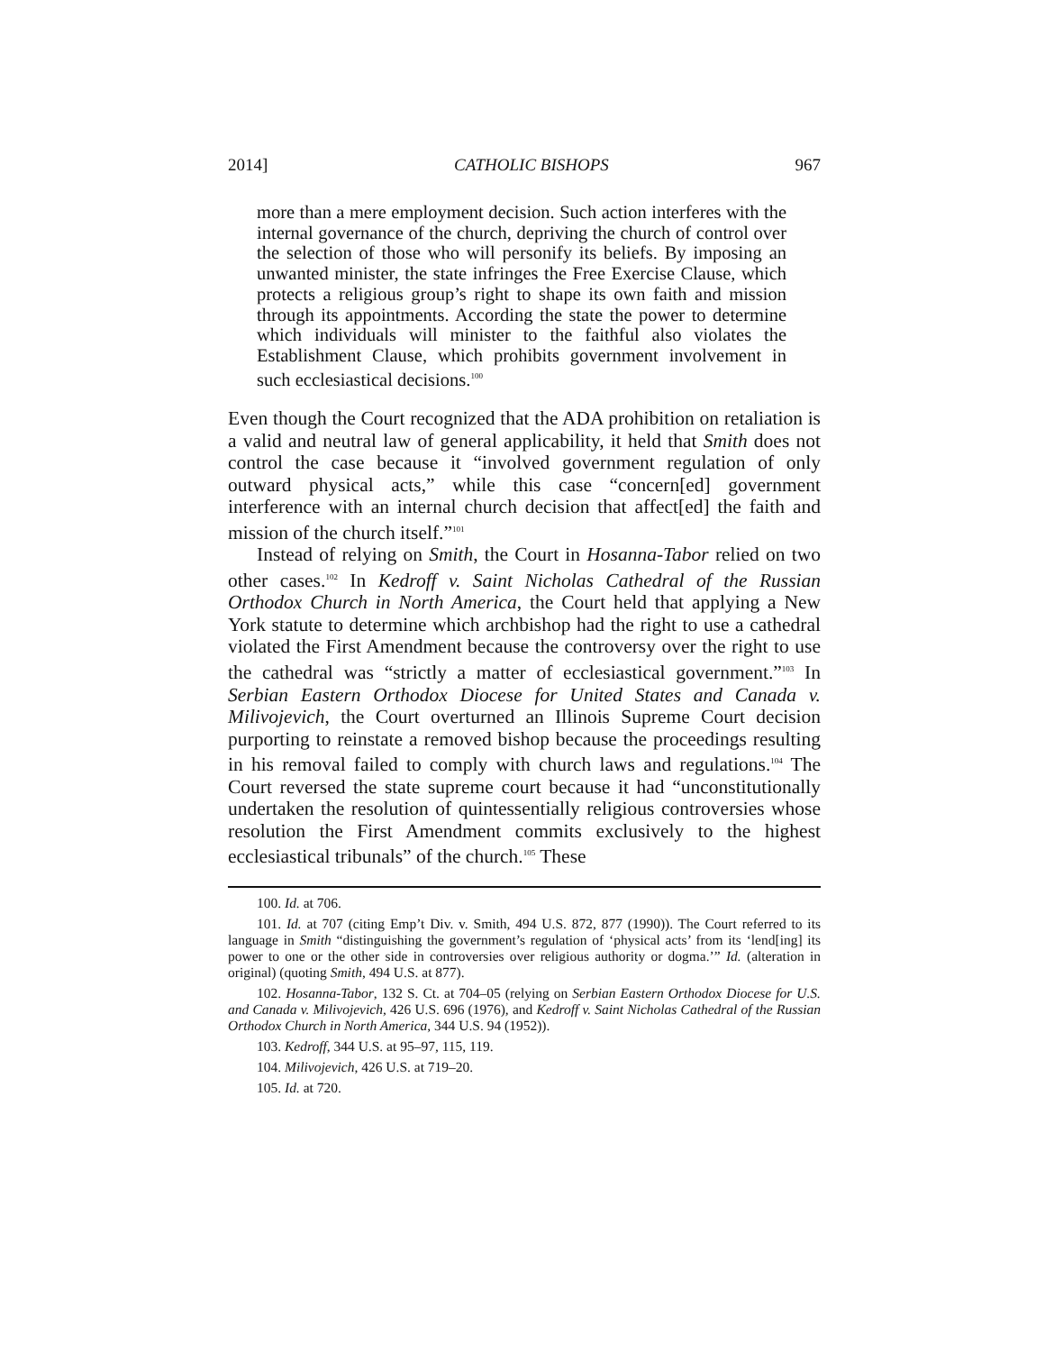2014] CATHOLIC BISHOPS 967
more than a mere employment decision. Such action interferes with the internal governance of the church, depriving the church of control over the selection of those who will personify its beliefs. By imposing an unwanted minister, the state infringes the Free Exercise Clause, which protects a religious group’s right to shape its own faith and mission through its appointments. According the state the power to determine which individuals will minister to the faithful also violates the Establishment Clause, which prohibits government involvement in such ecclesiastical decisions.<sup>100</sup>
Even though the Court recognized that the ADA prohibition on retaliation is a valid and neutral law of general applicability, it held that Smith does not control the case because it “involved government regulation of only outward physical acts,” while this case “concern[ed] government interference with an internal church decision that affect[ed] the faith and mission of the church itself.”<sup>101</sup>
Instead of relying on Smith, the Court in Hosanna-Tabor relied on two other cases.<sup>102</sup> In Kedroff v. Saint Nicholas Cathedral of the Russian Orthodox Church in North America, the Court held that applying a New York statute to determine which archbishop had the right to use a cathedral violated the First Amendment because the controversy over the right to use the cathedral was “strictly a matter of ecclesiastical government.”<sup>103</sup> In Serbian Eastern Orthodox Diocese for United States and Canada v. Milivojevich, the Court overturned an Illinois Supreme Court decision purporting to reinstate a removed bishop because the proceedings resulting in his removal failed to comply with church laws and regulations.<sup>104</sup> The Court reversed the state supreme court because it had “unconstitutionally undertaken the resolution of quintessentially religious controversies whose resolution the First Amendment commits exclusively to the highest ecclesiastical tribunals” of the church.<sup>105</sup> These
100. Id. at 706.
101. Id. at 707 (citing Emp’t Div. v. Smith, 494 U.S. 872, 877 (1990)). The Court referred to its language in Smith “distinguishing the government’s regulation of ‘physical acts’ from its ‘lend[ing] its power to one or the other side in controversies over religious authority or dogma.’” Id. (alteration in original) (quoting Smith, 494 U.S. at 877).
102. Hosanna-Tabor, 132 S. Ct. at 704–05 (relying on Serbian Eastern Orthodox Diocese for U.S. and Canada v. Milivojevich, 426 U.S. 696 (1976), and Kedroff v. Saint Nicholas Cathedral of the Russian Orthodox Church in North America, 344 U.S. 94 (1952)).
103. Kedroff, 344 U.S. at 95–97, 115, 119.
104. Milivojevich, 426 U.S. at 719–20.
105. Id. at 720.